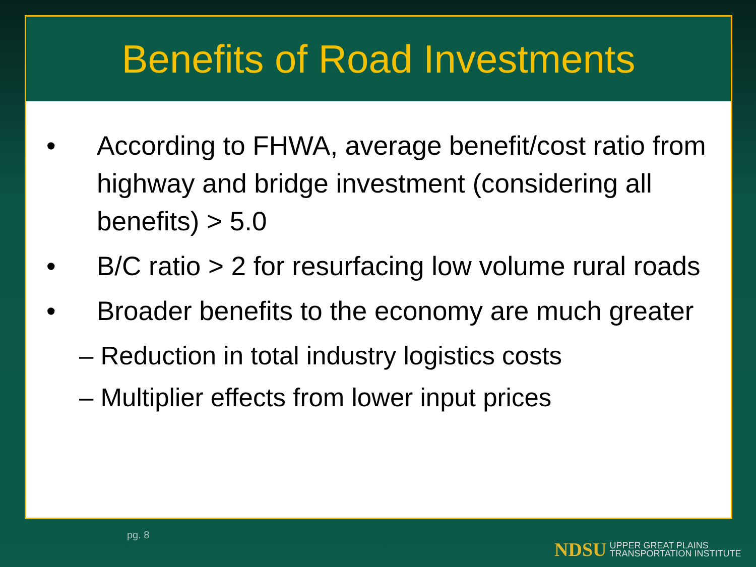Benefits of Road Investments
• According to FHWA, average benefit/cost ratio from highway and bridge investment (considering all benefits) > 5.0
• B/C ratio > 2 for resurfacing low volume rural roads
• Broader benefits to the economy are much greater
– Reduction in total industry logistics costs
– Multiplier effects from lower input prices
pg. 8
NDSU UPPER GREAT PLAINS
TRANSPORTATION INSTITUTE